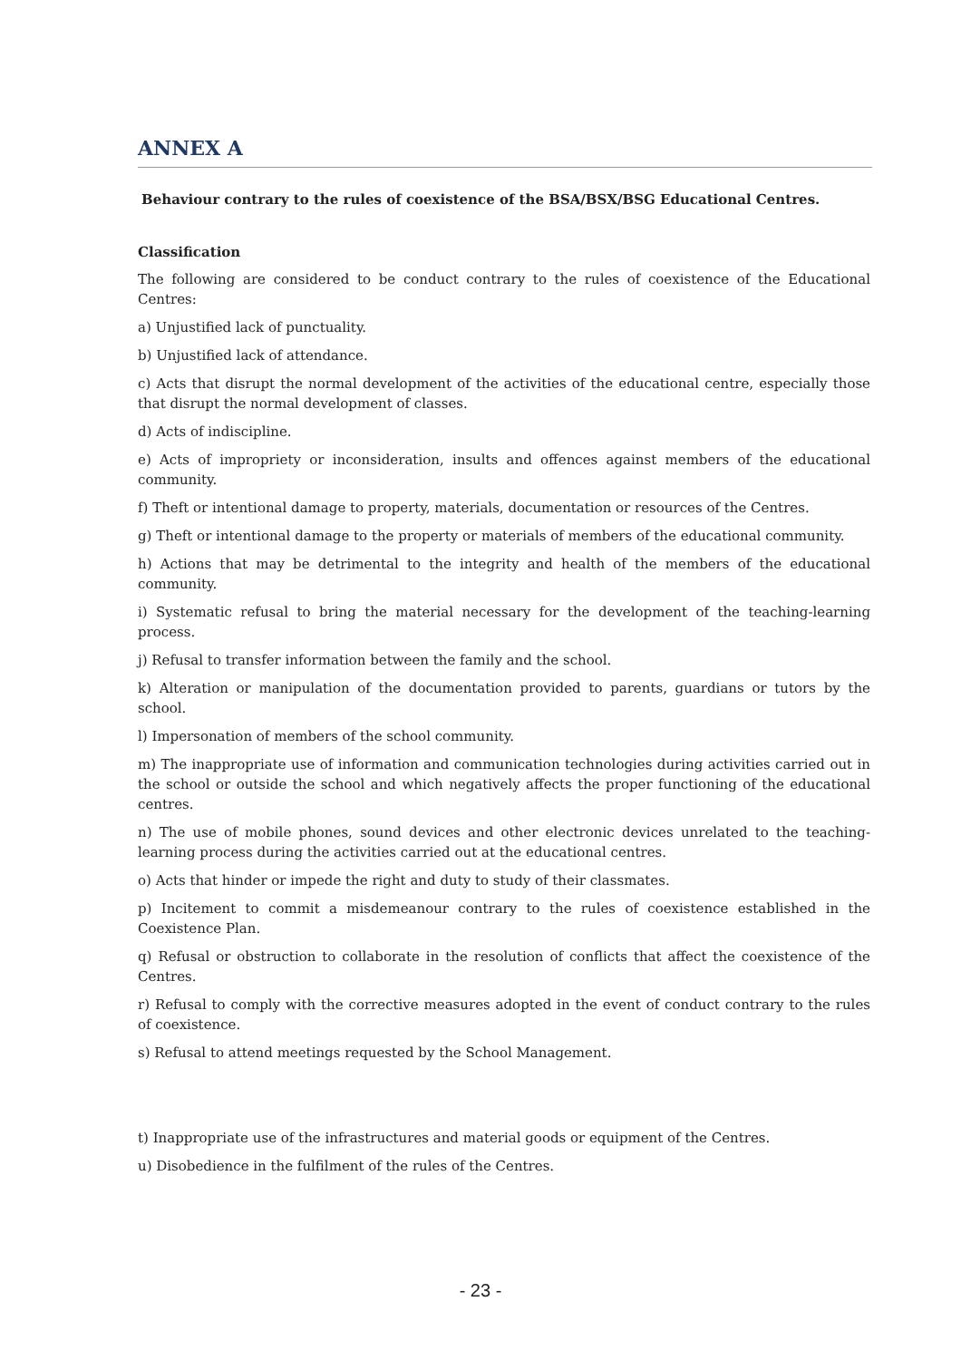ANNEX A
Behaviour contrary to the rules of coexistence of the BSA/BSX/BSG Educational Centres.
Classification
The following are considered to be conduct contrary to the rules of coexistence of the Educational Centres:
a) Unjustified lack of punctuality.
b) Unjustified lack of attendance.
c) Acts that disrupt the normal development of the activities of the educational centre, especially those that disrupt the normal development of classes.
d) Acts of indiscipline.
e) Acts of impropriety or inconsideration, insults and offences against members of the educational community.
f) Theft or intentional damage to property, materials, documentation or resources of the Centres.
g) Theft or intentional damage to the property or materials of members of the educational community.
h) Actions that may be detrimental to the integrity and health of the members of the educational community.
i) Systematic refusal to bring the material necessary for the development of the teaching-learning process.
j) Refusal to transfer information between the family and the school.
k) Alteration or manipulation of the documentation provided to parents, guardians or tutors by the school.
l) Impersonation of members of the school community.
m) The inappropriate use of information and communication technologies during activities carried out in the school or outside the school and which negatively affects the proper functioning of the educational centres.
n) The use of mobile phones, sound devices and other electronic devices unrelated to the teaching-learning process during the activities carried out at the educational centres.
o) Acts that hinder or impede the right and duty to study of their classmates.
p) Incitement to commit a misdemeanour contrary to the rules of coexistence established in the Coexistence Plan.
q) Refusal or obstruction to collaborate in the resolution of conflicts that affect the coexistence of the Centres.
r) Refusal to comply with the corrective measures adopted in the event of conduct contrary to the rules of coexistence.
s) Refusal to attend meetings requested by the School Management.
t) Inappropriate use of the infrastructures and material goods or equipment of the Centres.
u) Disobedience in the fulfilment of the rules of the Centres.
- 23 -